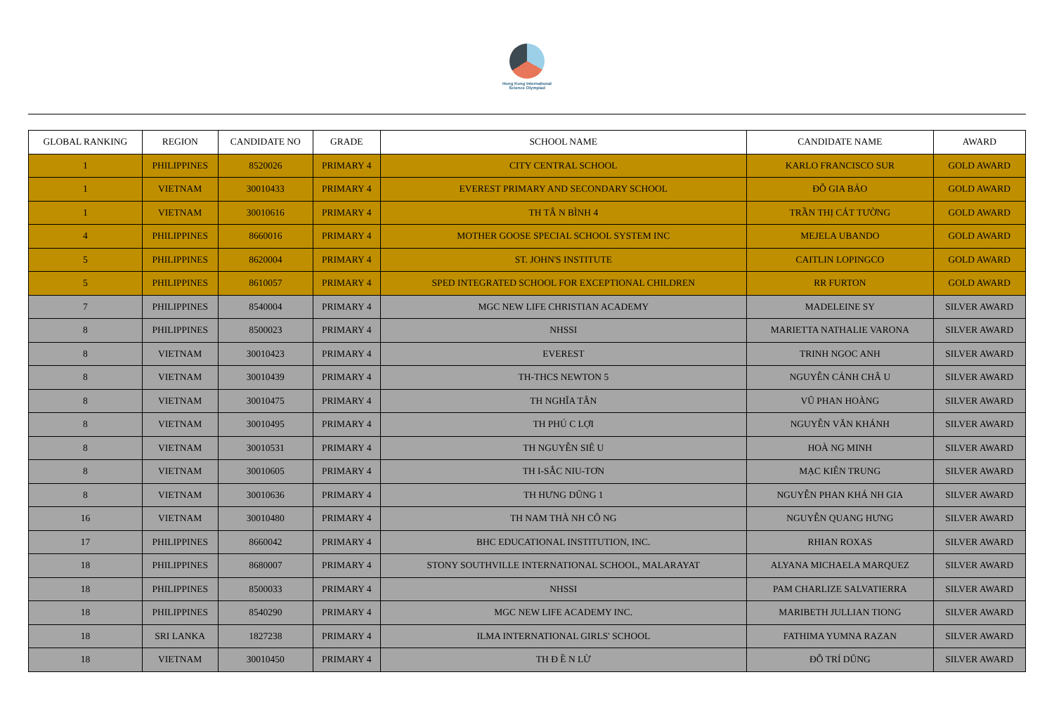Hong Kong International
Science Olympiad
| GLOBAL RANKING | REGION | CANDIDATE NO | GRADE | SCHOOL NAME | CANDIDATE NAME | AWARD |
| --- | --- | --- | --- | --- | --- | --- |
| 1 | PHILIPPINES | 8520026 | PRIMARY 4 | CITY CENTRAL SCHOOL | KARLO FRANCISCO SUR | GOLD AWARD |
| 1 | VIETNAM | 30010433 | PRIMARY 4 | EVEREST PRIMARY AND SECONDARY SCHOOL | ĐỖ GIA BẢO | GOLD AWARD |
| 1 | VIETNAM | 30010616 | PRIMARY 4 | TH TÂ N BÌNH 4 | TRẦN THỊ CÁT TƯỜNG | GOLD AWARD |
| 4 | PHILIPPINES | 8660016 | PRIMARY 4 | MOTHER GOOSE SPECIAL SCHOOL SYSTEM INC | MEJELA UBANDO | GOLD AWARD |
| 5 | PHILIPPINES | 8620004 | PRIMARY 4 | ST. JOHN'S INSTITUTE | CAITLIN LOPINGCO | GOLD AWARD |
| 5 | PHILIPPINES | 8610057 | PRIMARY 4 | SPED INTEGRATED SCHOOL FOR EXCEPTIONAL CHILDREN | RR FURTON | GOLD AWARD |
| 7 | PHILIPPINES | 8540004 | PRIMARY 4 | MGC NEW LIFE CHRISTIAN ACADEMY | MADELEINE SY | SILVER AWARD |
| 8 | PHILIPPINES | 8500023 | PRIMARY 4 | NHSSI | MARIETTA NATHALIE VARONA | SILVER AWARD |
| 8 | VIETNAM | 30010423 | PRIMARY 4 | EVEREST | TRINH NGOC ANH | SILVER AWARD |
| 8 | VIETNAM | 30010439 | PRIMARY 4 | TH-THCS NEWTON 5 | NGUYỄN CẢNH CHÂ U | SILVER AWARD |
| 8 | VIETNAM | 30010475 | PRIMARY 4 | TH NGHĨA TÂN | VŨ PHAN HOÀNG | SILVER AWARD |
| 8 | VIETNAM | 30010495 | PRIMARY 4 | TH PHÚ C LỢI | NGUYỄN VĂN KHÁNH | SILVER AWARD |
| 8 | VIETNAM | 30010531 | PRIMARY 4 | TH NGUYỄN SIÊ U | HOÀ NG MINH | SILVER AWARD |
| 8 | VIETNAM | 30010605 | PRIMARY 4 | TH I-SẮC NIU-TƠN | MẠC KIÊN TRUNG | SILVER AWARD |
| 8 | VIETNAM | 30010636 | PRIMARY 4 | TH HƯNG DŨNG 1 | NGUYỄN PHAN KHÁ NH GIA | SILVER AWARD |
| 16 | VIETNAM | 30010480 | PRIMARY 4 | TH NAM THÀ NH CÔ NG | NGUYỄN QUANG HƯNG | SILVER AWARD |
| 17 | PHILIPPINES | 8660042 | PRIMARY 4 | BHC EDUCATIONAL INSTITUTION, INC. | RHIAN ROXAS | SILVER AWARD |
| 18 | PHILIPPINES | 8680007 | PRIMARY 4 | STONY SOUTHVILLE INTERNATIONAL SCHOOL, MALARAYAT | ALYANA MICHAELA MARQUEZ | SILVER AWARD |
| 18 | PHILIPPINES | 8500033 | PRIMARY 4 | NHSSI | PAM CHARLIZE SALVATIERRA | SILVER AWARD |
| 18 | PHILIPPINES | 8540290 | PRIMARY 4 | MGC NEW LIFE ACADEMY INC. | MARIBETH JULLIAN TIONG | SILVER AWARD |
| 18 | SRI LANKA | 1827238 | PRIMARY 4 | ILMA INTERNATIONAL GIRLS' SCHOOL | FATHIMA YUMNA RAZAN | SILVER AWARD |
| 18 | VIETNAM | 30010450 | PRIMARY 4 | TH Đ Ề N LỪ | ĐỖ TRÍ DŨNG | SILVER AWARD |